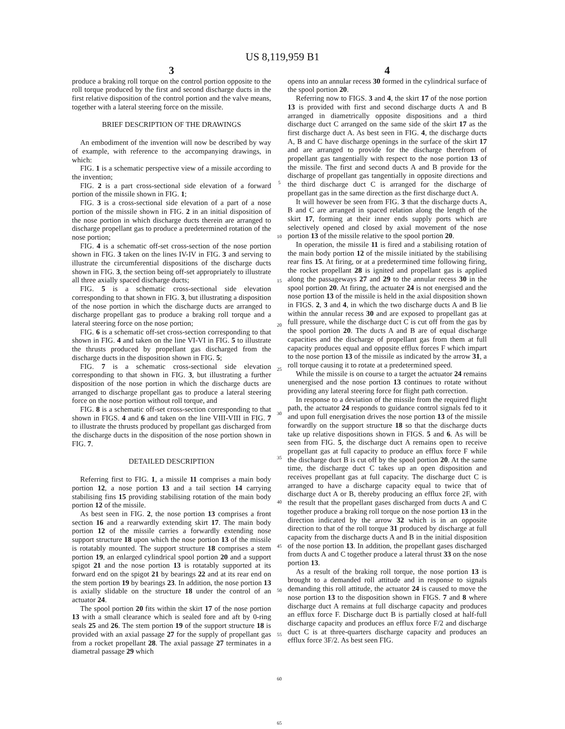US 8,119,959 B1
3
produce a braking roll torque on the control portion opposite to the roll torque produced by the first and second discharge ducts in the first relative disposition of the control portion and the valve means, together with a lateral steering force on the missile.
BRIEF DESCRIPTION OF THE DRAWINGS
An embodiment of the invention will now be described by way of example, with reference to the accompanying drawings, in which:
FIG. 1 is a schematic perspective view of a missile according to the invention;
FIG. 2 is a part cross-sectional side elevation of a forward portion of the missile shown in FIG. 1;
FIG. 3 is a cross-sectional side elevation of a part of a nose portion of the missile shown in FIG. 2 in an initial disposition of the nose portion in which discharge ducts therein are arranged to discharge propellant gas to produce a predetermined rotation of the nose portion;
FIG. 4 is a schematic off-set cross-section of the nose portion shown in FIG. 3 taken on the lines IV-IV in FIG. 3 and serving to illustrate the circumferential dispositions of the discharge ducts shown in FIG. 3, the section being off-set appropriately to illustrate all three axially spaced discharge ducts;
FIG. 5 is a schematic cross-sectional side elevation corresponding to that shown in FIG. 3, but illustrating a disposition of the nose portion in which the discharge ducts are arranged to discharge propellant gas to produce a braking roll torque and a lateral steering force on the nose portion;
FIG. 6 is a schematic off-set cross-section corresponding to that shown in FIG. 4 and taken on the line VI-VI in FIG. 5 to illustrate the thrusts produced by propellant gas discharged from the discharge ducts in the disposition shown in FIG. 5;
FIG. 7 is a schematic cross-sectional side elevation corresponding to that shown in FIG. 3, but illustrating a further disposition of the nose portion in which the discharge ducts are arranged to discharge propellant gas to produce a lateral steering force on the nose portion without roll torque, and
FIG. 8 is a schematic off-set cross-section corresponding to that shown in FIGS. 4 and 6 and taken on the line VIII-VIII in FIG. 7 to illustrate the thrusts produced by propellant gas discharged from the discharge ducts in the disposition of the nose portion shown in FIG. 7.
DETAILED DESCRIPTION
Referring first to FIG. 1, a missile 11 comprises a main body portion 12, a nose portion 13 and a tail section 14 carrying stabilising fins 15 providing stabilising rotation of the main body portion 12 of the missile.
As best seen in FIG. 2, the nose portion 13 comprises a front section 16 and a rearwardly extending skirt 17. The main body portion 12 of the missile carries a forwardly extending nose support structure 18 upon which the nose portion 13 of the missile is rotatably mounted. The support structure 18 comprises a stem portion 19, an enlarged cylindrical spool portion 20 and a support spigot 21 and the nose portion 13 is rotatably supported at its forward end on the spigot 21 by bearings 22 and at its rear end on the stem portion 19 by bearings 23. In addition, the nose portion 13 is axially slidable on the structure 18 under the control of an actuator 24.
The spool portion 20 fits within the skirt 17 of the nose portion 13 with a small clearance which is sealed fore and aft by 0-ring seals 25 and 26. The stem portion 19 of the support structure 18 is provided with an axial passage 27 for the supply of propellant gas from a rocket propellant 28. The axial passage 27 terminates in a diametral passage 29 which
5
10
15
20
25
30
35
40
45
50
55
60
65
4
opens into an annular recess 30 formed in the cylindrical surface of the spool portion 20.
Referring now to FIGS. 3 and 4, the skirt 17 of the nose portion 13 is provided with first and second discharge ducts A and B arranged in diametrically opposite dispositions and a third discharge duct C arranged on the same side of the skirt 17 as the first discharge duct A. As best seen in FIG. 4, the discharge ducts A, B and C have discharge openings in the surface of the skirt 17 and are arranged to provide for the discharge therefrom of propellant gas tangentially with respect to the nose portion 13 of the missile. The first and second ducts A and B provide for the discharge of propellant gas tangentially in opposite directions and the third discharge duct C is arranged for the discharge of propellant gas in the same direction as the first discharge duct A.
It will however be seen from FIG. 3 that the discharge ducts A, B and C are arranged in spaced relation along the length of the skirt 17, forming at their inner ends supply ports which are selectively opened and closed by axial movement of the nose portion 13 of the missile relative to the spool portion 20.
In operation, the missile 11 is fired and a stabilising rotation of the main body portion 12 of the missile initiated by the stabilising rear fins 15. At firing, or at a predetermined time following firing, the rocket propellant 28 is ignited and propellant gas is applied along the passageways 27 and 29 to the annular recess 30 in the spool portion 20. At firing, the actuater 24 is not energised and the nose portion 13 of the missile is held in the axial disposition shown in FIGS. 2, 3 and 4, in which the two discharge ducts A and B lie within the annular recess 30 and are exposed to propellant gas at full pressure, while the discharge duct C is cut off from the gas by the spool portion 20. The ducts A and B are of equal discharge capacities and the discharge of propellant gas from them at full capacity produces equal and opposite efflux forces F which impart to the nose portion 13 of the missile as indicated by the arrow 31, a roll torque causing it to rotate at a predetermined speed.
While the missile is on course to a target the actuator 24 remains unenergised and the nose portion 13 continues to rotate without providing any lateral steering force for flight path correction.
In response to a deviation of the missile from the required flight path, the actuator 24 responds to guidance control signals fed to it and upon full energisation drives the nose portion 13 of the missile forwardly on the support structure 18 so that the discharge ducts take up relative dispositions shown in FIGS. 5 and 6. As will be seen from FIG. 5, the discharge duct A remains open to receive propellant gas at full capacity to produce an efflux force F while the discharge duct B is cut off by the spool portion 20. At the same time, the discharge duct C takes up an open disposition and receives propellant gas at full capacity. The discharge duct C is arranged to have a discharge capacity equal to twice that of discharge duct A or B, thereby producing an efflux force 2F, with the result that the propellant gases discharged from ducts A and C together produce a braking roll torque on the nose portion 13 in the direction indicated by the arrow 32 which is in an opposite direction to that of the roll torque 31 produced by discharge at full capacity from the discharge ducts A and B in the initial disposition of the nose portion 13. In addition, the propellant gases discharged from ducts A and C together produce a lateral thrust 33 on the nose portion 13.
As a result of the braking roll torque, the nose portion 13 is brought to a demanded roll attitude and in response to signals demanding this roll attitude, the actuator 24 is caused to move the nose portion 13 to the disposition shown in FIGS. 7 and 8 where discharge duct A remains at full discharge capacity and produces an efflux force F. Discharge duct B is partially closed at half-full discharge capacity and produces an efflux force F/2 and discharge duct C is at three-quarters discharge capacity and produces an efflux force 3F/2. As best seen FIG.